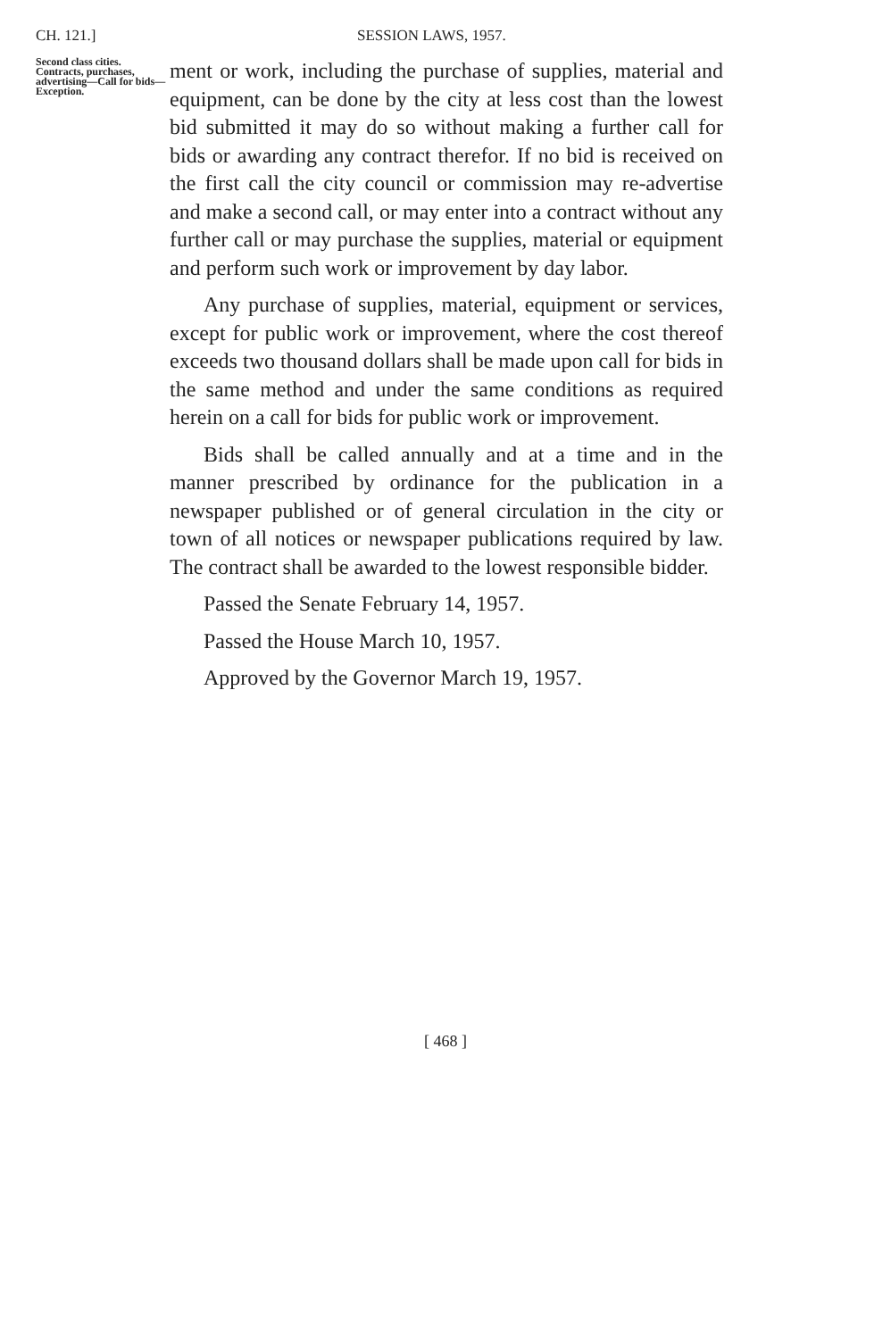CH. 121.] SESSION LAWS, 1957.
Second class cities. Contracts, purchases, advertising—Call for bids—Exception.
ment or work, including the purchase of supplies, material and equipment, can be done by the city at less cost than the lowest bid submitted it may do so without making a further call for bids or awarding any contract therefor. If no bid is received on the first call the city council or commission may re-advertise and make a second call, or may enter into a contract without any further call or may purchase the supplies, material or equipment and perform such work or improvement by day labor.
Any purchase of supplies, material, equipment or services, except for public work or improvement, where the cost thereof exceeds two thousand dollars shall be made upon call for bids in the same method and under the same conditions as required herein on a call for bids for public work or improvement.
Bids shall be called annually and at a time and in the manner prescribed by ordinance for the publication in a newspaper published or of general circulation in the city or town of all notices or newspaper publications required by law. The contract shall be awarded to the lowest responsible bidder.
Passed the Senate February 14, 1957.
Passed the House March 10, 1957.
Approved by the Governor March 19, 1957.
[ 468 ]